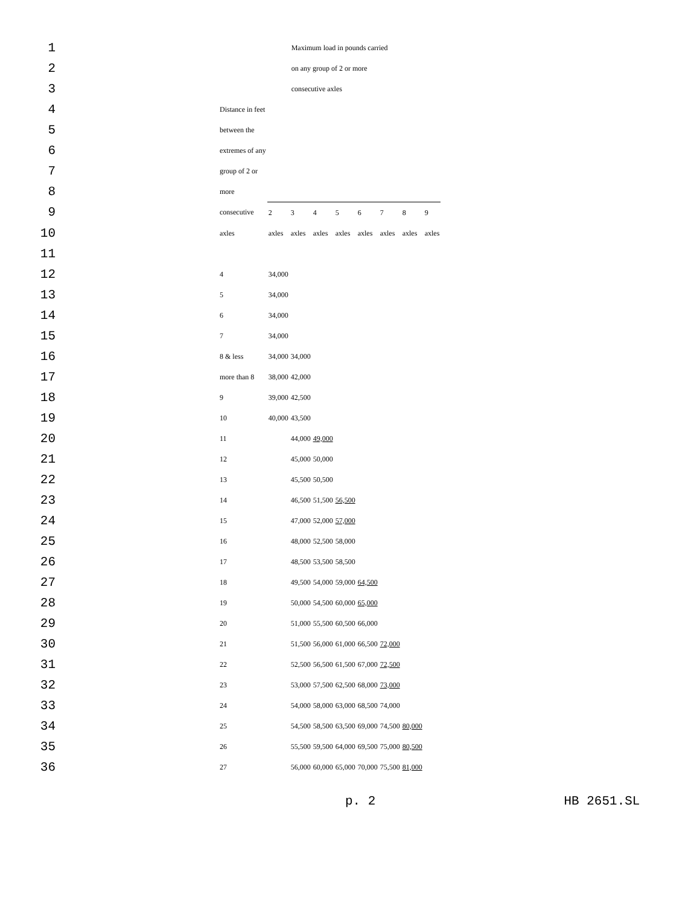| 1 | | Maximum load in pounds carried | | | | | | | |
| 2 | | on any group of 2 or more | | | | | | | |
| 3 | | consecutive axles | | | | | | | |
| 4 | Distance in feet | | | | | | | | |
| 5 | between the | | | | | | | | |
| 6 | extremes of any | | | | | | | | |
| 7 | group of 2 or | | | | | | | | |
| 8 | more | | | | | | | | |
| 9 | consecutive | 2 | 3 | 4 | 5 | 6 | 7 | 8 | 9 |
| 10 | axles | axles | axles | axles | axles | axles | axles | axles | axles |
| 11 | | | | | | | | | |
| 12 | 4 | 34,000 | | | | | | | |
| 13 | 5 | 34,000 | | | | | | | |
| 14 | 6 | 34,000 | | | | | | | |
| 15 | 7 | 34,000 | | | | | | | |
| 16 | 8 & less | 34,000 | 34,000 | | | | | | |
| 17 | more than 8 | 38,000 | 42,000 | | | | | | |
| 18 | 9 | 39,000 | 42,500 | | | | | | |
| 19 | 10 | 40,000 | 43,500 | | | | | | |
| 20 | 11 | | 44,000 | 49,000 | | | | | |
| 21 | 12 | | 45,000 | 50,000 | | | | | |
| 22 | 13 | | 45,500 | 50,500 | | | | | |
| 23 | 14 | | 46,500 | 51,500 | 56,500 | | | | |
| 24 | 15 | | 47,000 | 52,000 | 57,000 | | | | |
| 25 | 16 | | 48,000 | 52,500 | 58,000 | | | | |
| 26 | 17 | | 48,500 | 53,500 | 58,500 | | | | |
| 27 | 18 | | 49,500 | 54,000 | 59,000 | 64,500 | | | |
| 28 | 19 | | 50,000 | 54,500 | 60,000 | 65,000 | | | |
| 29 | 20 | | 51,000 | 55,500 | 60,500 | 66,000 | | | |
| 30 | 21 | | 51,500 | 56,000 | 61,000 | 66,500 | 72,000 | | |
| 31 | 22 | | 52,500 | 56,500 | 61,500 | 67,000 | 72,500 | | |
| 32 | 23 | | 53,000 | 57,500 | 62,500 | 68,000 | 73,000 | | |
| 33 | 24 | | 54,000 | 58,000 | 63,000 | 68,500 | 74,000 | | |
| 34 | 25 | | 54,500 | 58,500 | 63,500 | 69,000 | 74,500 | 80,000 | |
| 35 | 26 | | 55,500 | 59,500 | 64,000 | 69,500 | 75,000 | 80,500 | |
| 36 | 27 | | 56,000 | 60,000 | 65,000 | 70,000 | 75,500 | 81,000 | |
p. 2 HB 2651.SL